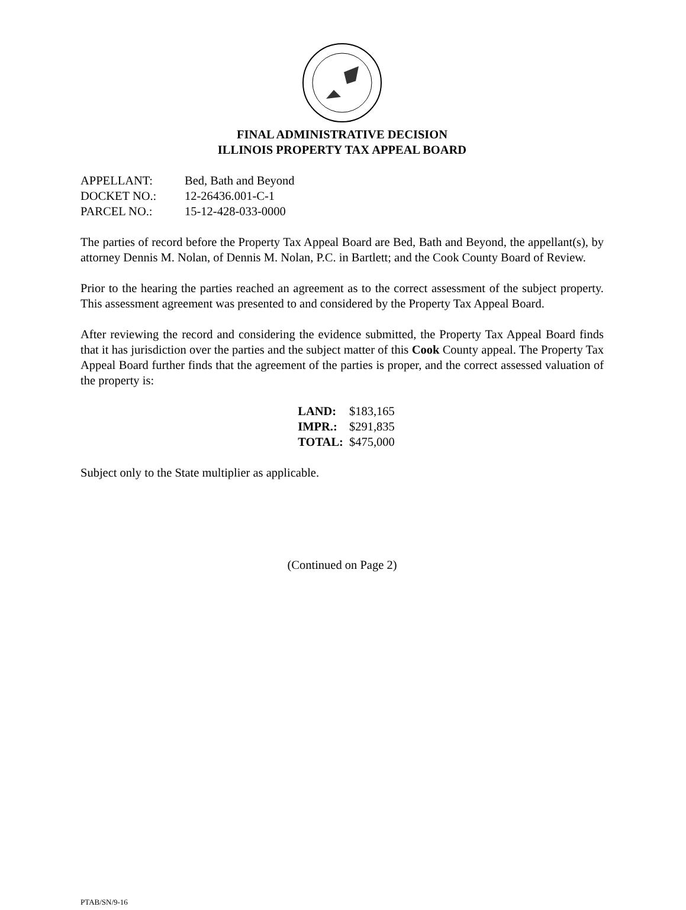FINAL ADMINISTRATIVE DECISION
ILLINOIS PROPERTY TAX APPEAL BOARD
| APPELLANT: | Bed, Bath and Beyond |
| DOCKET NO.: | 12-26436.001-C-1 |
| PARCEL NO.: | 15-12-428-033-0000 |
The parties of record before the Property Tax Appeal Board are Bed, Bath and Beyond, the appellant(s), by attorney Dennis M. Nolan, of Dennis M. Nolan, P.C. in Bartlett; and the Cook County Board of Review.
Prior to the hearing the parties reached an agreement as to the correct assessment of the subject property. This assessment agreement was presented to and considered by the Property Tax Appeal Board.
After reviewing the record and considering the evidence submitted, the Property Tax Appeal Board finds that it has jurisdiction over the parties and the subject matter of this Cook County appeal. The Property Tax Appeal Board further finds that the agreement of the parties is proper, and the correct assessed valuation of the property is:
| LAND: | $183,165 |
| IMPR.: | $291,835 |
| TOTAL: | $475,000 |
Subject only to the State multiplier as applicable.
(Continued on Page 2)
PTAB/SN/9-16